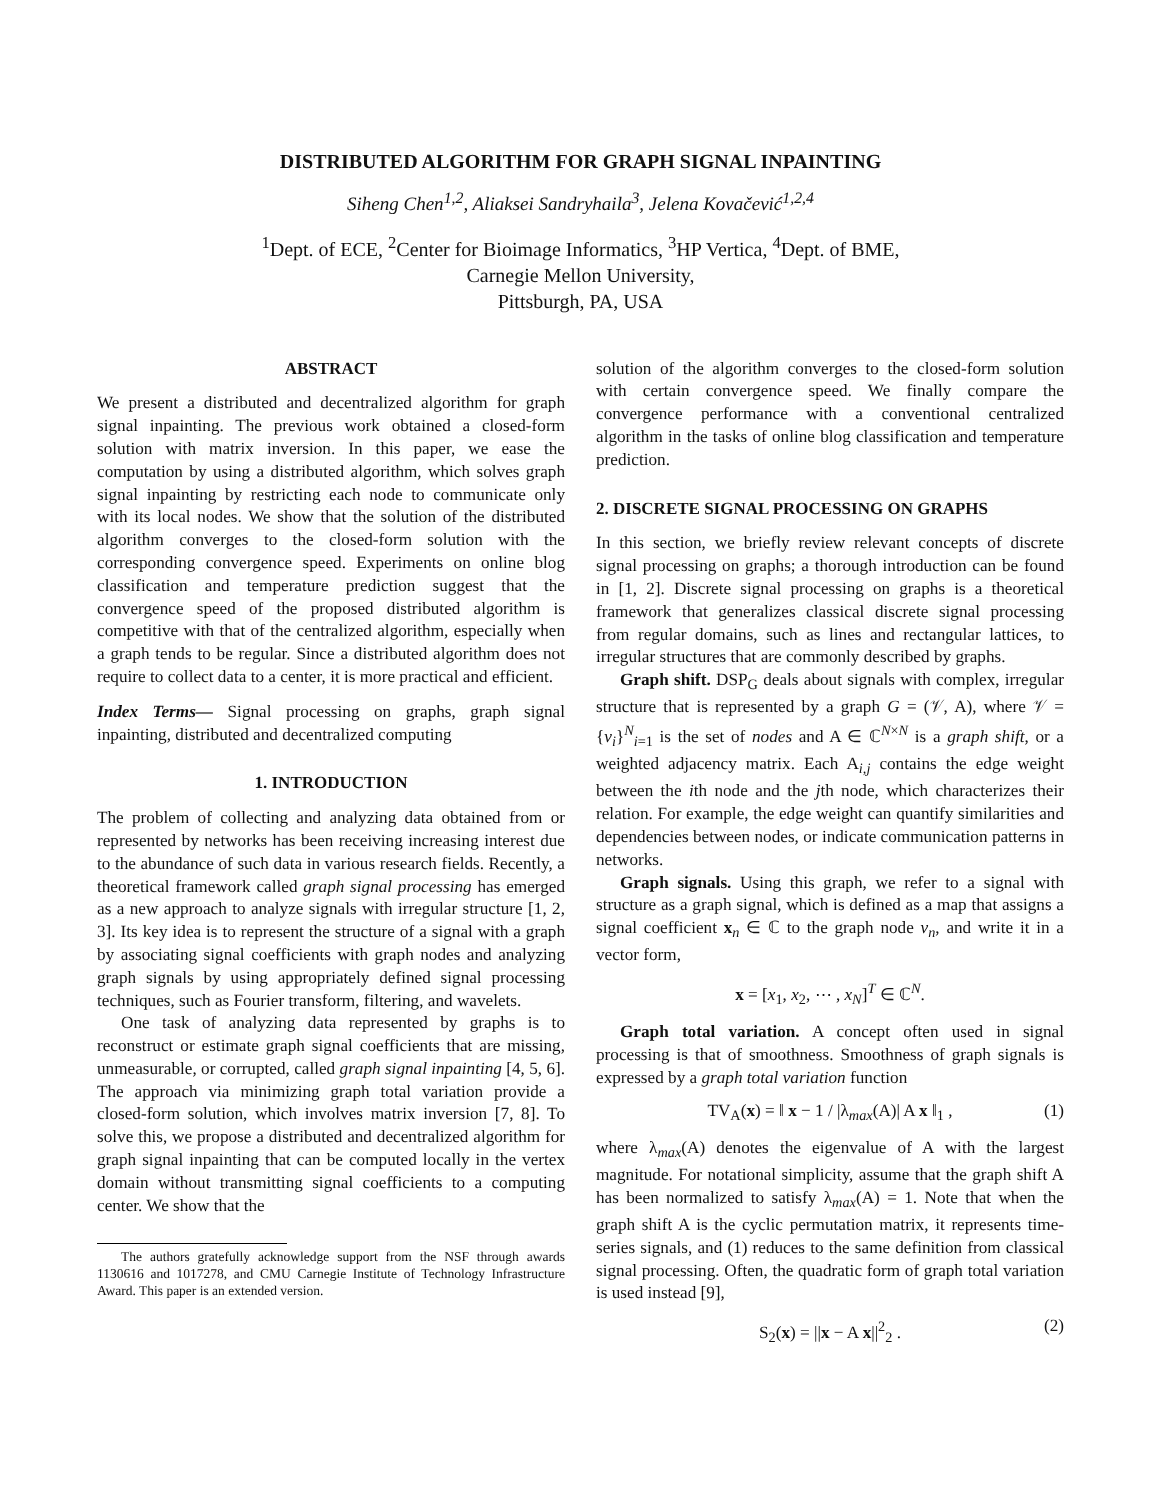DISTRIBUTED ALGORITHM FOR GRAPH SIGNAL INPAINTING
Siheng Chen<sup>1,2</sup>, Aliaksei Sandryhaila<sup>3</sup>, Jelena Kovačević<sup>1,2,4</sup>
<sup>1</sup> Dept. of ECE, <sup>2</sup>Center for Bioimage Informatics, <sup>3</sup>HP Vertica, <sup>4</sup>Dept. of BME,
Carnegie Mellon University,
Pittsburgh, PA, USA
ABSTRACT
We present a distributed and decentralized algorithm for graph signal inpainting. The previous work obtained a closed-form solution with matrix inversion. In this paper, we ease the computation by using a distributed algorithm, which solves graph signal inpainting by restricting each node to communicate only with its local nodes. We show that the solution of the distributed algorithm converges to the closed-form solution with the corresponding convergence speed. Experiments on online blog classification and temperature prediction suggest that the convergence speed of the proposed distributed algorithm is competitive with that of the centralized algorithm, especially when a graph tends to be regular. Since a distributed algorithm does not require to collect data to a center, it is more practical and efficient.
Index Terms— Signal processing on graphs, graph signal inpainting, distributed and decentralized computing
1. INTRODUCTION
The problem of collecting and analyzing data obtained from or represented by networks has been receiving increasing interest due to the abundance of such data in various research fields. Recently, a theoretical framework called graph signal processing has emerged as a new approach to analyze signals with irregular structure [1, 2, 3]. Its key idea is to represent the structure of a signal with a graph by associating signal coefficients with graph nodes and analyzing graph signals by using appropriately defined signal processing techniques, such as Fourier transform, filtering, and wavelets.
One task of analyzing data represented by graphs is to reconstruct or estimate graph signal coefficients that are missing, unmeasurable, or corrupted, called graph signal inpainting [4, 5, 6]. The approach via minimizing graph total variation provide a closed-form solution, which involves matrix inversion [7, 8]. To solve this, we propose a distributed and decentralized algorithm for graph signal inpainting that can be computed locally in the vertex domain without transmitting signal coefficients to a computing center. We show that the
The authors gratefully acknowledge support from the NSF through awards 1130616 and 1017278, and CMU Carnegie Institute of Technology Infrastructure Award. This paper is an extended version.
solution of the algorithm converges to the closed-form solution with certain convergence speed. We finally compare the convergence performance with a conventional centralized algorithm in the tasks of online blog classification and temperature prediction.
2. DISCRETE SIGNAL PROCESSING ON GRAPHS
In this section, we briefly review relevant concepts of discrete signal processing on graphs; a thorough introduction can be found in [1, 2]. Discrete signal processing on graphs is a theoretical framework that generalizes classical discrete signal processing from regular domains, such as lines and rectangular lattices, to irregular structures that are commonly described by graphs.
Graph shift. DSP<sub>G</sub> deals about signals with complex, irregular structure that is represented by a graph G = (𝒱, A), where 𝒱 = {v<sub>i</sub>}<sup>N</sup><sub>i=1</sub> is the set of nodes and A ∈ ℂ<sup>N×N</sup> is a graph shift, or a weighted adjacency matrix. Each A<sub>i,j</sub> contains the edge weight between the ith node and the jth node, which characterizes their relation. For example, the edge weight can quantify similarities and dependencies between nodes, or indicate communication patterns in networks.
Graph signals. Using this graph, we refer to a signal with structure as a graph signal, which is defined as a map that assigns a signal coefficient x<sub>n</sub> ∈ ℂ to the graph node v<sub>n</sub>, and write it in a vector form,
x = [x<sub>1</sub>, x<sub>2</sub>, ⋯ , x<sub>N</sub>]<sup>T</sup> ∈ ℂ<sup>N</sup>.
Graph total variation. A concept often used in signal processing is that of smoothness. Smoothness of graph signals is expressed by a graph total variation function
TV<sub>A</sub>(x) = ‖ x − 1 / |λ<sub>max</sub>(A)| A x ‖<sub>1</sub> , (1)
where λ<sub>max</sub>(A) denotes the eigenvalue of A with the largest magnitude. For notational simplicity, assume that the graph shift A has been normalized to satisfy λ<sub>max</sub>(A) = 1. Note that when the graph shift A is the cyclic permutation matrix, it represents time-series signals, and (1) reduces to the same definition from classical signal processing. Often, the quadratic form of graph total variation is used instead [9],
S<sub>2</sub>(x) = ||x − A x||<sup>2</sup><sub>2</sub> . (2)